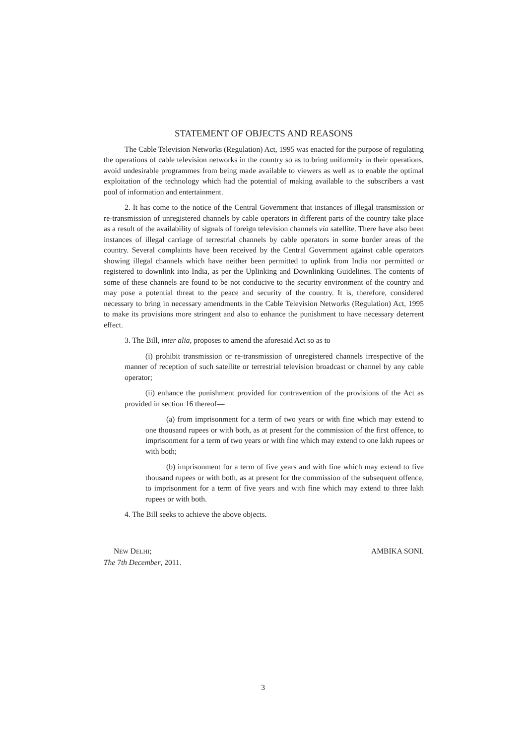STATEMENT OF OBJECTS AND REASONS
The Cable Television Networks (Regulation) Act, 1995 was enacted for the purpose of regulating the operations of cable television networks in the country so as to bring uniformity in their operations, avoid undesirable programmes from being made available to viewers as well as to enable the optimal exploitation of the technology which had the potential of making available to the subscribers a vast pool of information and entertainment.
2. It has come to the notice of the Central Government that instances of illegal transmission or re-transmission of unregistered channels by cable operators in different parts of the country take place as a result of the availability of signals of foreign television channels via satellite. There have also been instances of illegal carriage of terrestrial channels by cable operators in some border areas of the country. Several complaints have been received by the Central Government against cable operators showing illegal channels which have neither been permitted to uplink from India nor permitted or registered to downlink into India, as per the Uplinking and Downlinking Guidelines. The contents of some of these channels are found to be not conducive to the security environment of the country and may pose a potential threat to the peace and security of the country. It is, therefore, considered necessary to bring in necessary amendments in the Cable Television Networks (Regulation) Act, 1995 to make its provisions more stringent and also to enhance the punishment to have necessary deterrent effect.
3. The Bill, inter alia, proposes to amend the aforesaid Act so as to—
(i) prohibit transmission or re-transmission of unregistered channels irrespective of the manner of reception of such satellite or terrestrial television broadcast or channel by any cable operator;
(ii) enhance the punishment provided for contravention of the provisions of the Act as provided in section 16 thereof—
(a) from imprisonment for a term of two years or with fine which may extend to one thousand rupees or with both, as at present for the commission of the first offence, to imprisonment for a term of two years or with fine which may extend to one lakh rupees or with both;
(b) imprisonment for a term of five years and with fine which may extend to five thousand rupees or with both, as at present for the commission of the subsequent offence, to imprisonment for a term of five years and with fine which may extend to three lakh rupees or with both.
4. The Bill seeks to achieve the above objects.
NEW DELHI; AMBIKA SONI.
The 7th December, 2011.
3